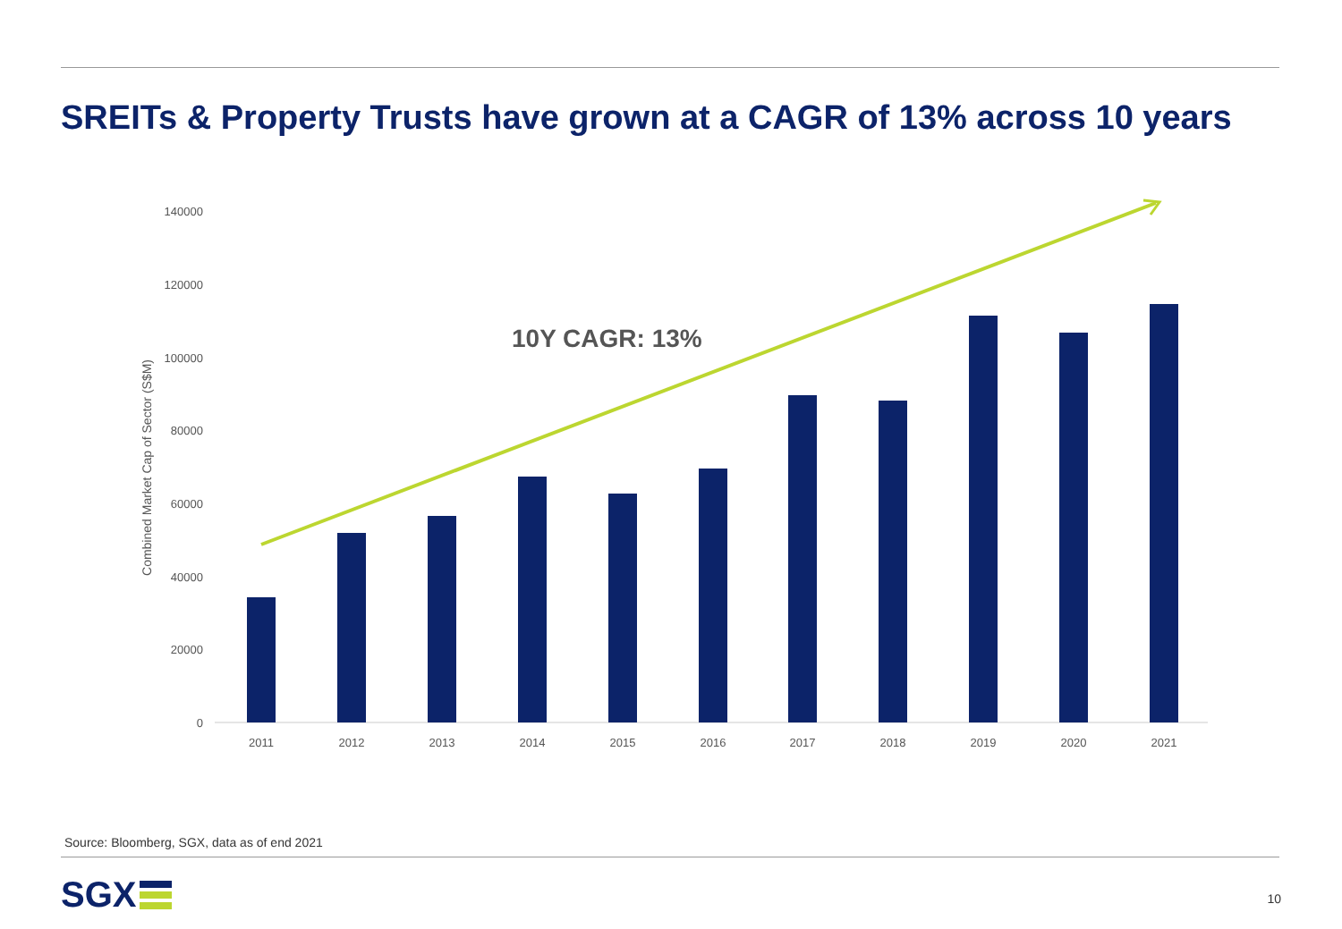SREITs & Property Trusts have grown at a CAGR of 13% across 10 years
0
20000
40000
60000
80000
100000
120000
140000
Combined Market Cap of Sector (S$M)
2011
2012
2013
2014
2015
2016
2017
2018
2019
2020
2021
10Y CAGR: 13%
Source: Bloomberg, SGX, data as of end 2021
SGX 10